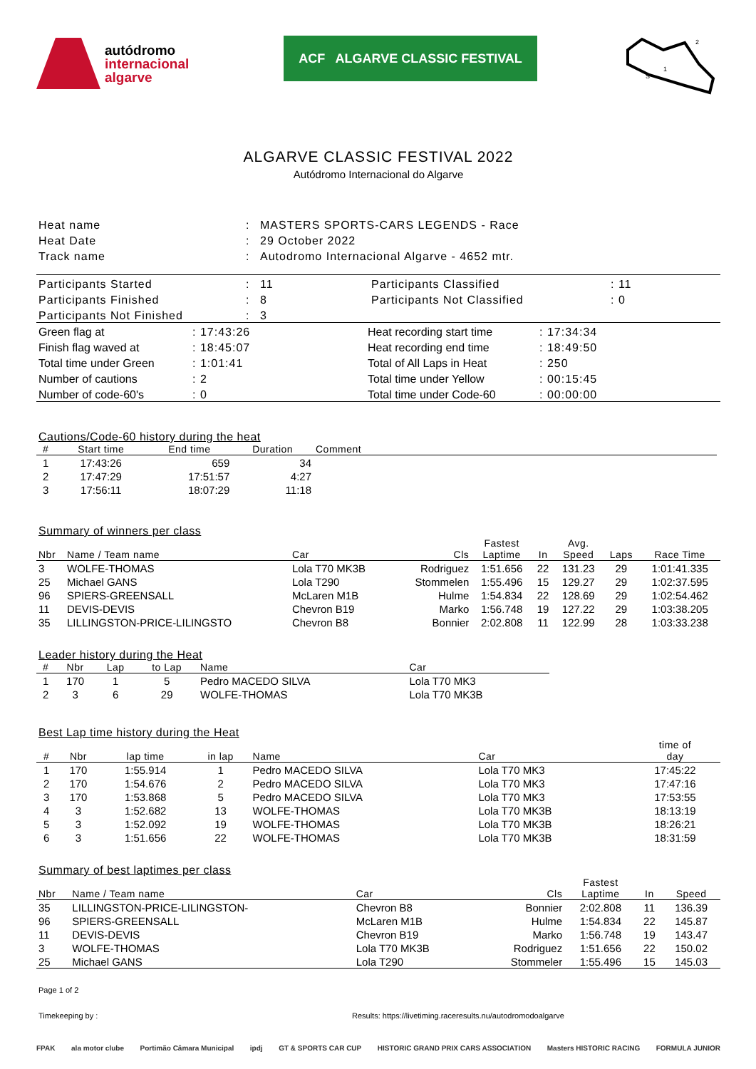autódromo
internacional
algarve
ACF ALGARVE CLASSIC FESTIVAL
2
1
S
ALGARVE CLASSIC FESTIVAL 2022
Autódromo Internacional do Algarve
| Heat name | : | MASTERS SPORTS-CARS LEGENDS - Race |
| Heat Date | : | 29 October 2022 |
| Track name | : | Autodromo Internacional Algarve - 4652 mtr. |
| Participants Started | : | 11 | Participants Classified | : 11 |
| Participants Finished | : | 8 | Participants Not Classified | : 0 |
| Participants Not Finished | : | 3 | | |
| Green flag at | : 17:43:26 | Heat recording start time | : 17:34:34 |
| Finish flag waved at | : 18:45:07 | Heat recording end time | : 18:49:50 |
| Total time under Green | : 1:01:41 | Total of All Laps in Heat | : 250 |
| Number of cautions | : 2 | Total time under Yellow | : 00:15:45 |
| Number of code-60's | : 0 | Total time under Code-60 | : 00:00:00 |
Cautions/Code-60 history during the heat
| # | Start time | End time | Duration | Comment |
| --- | --- | --- | --- | --- |
| 1 | 17:43:26 | 659 | 34 | |
| 2 | 17:47:29 | 17:51:57 | 4:27 | |
| 3 | 17:56:11 | 18:07:29 | 11:18 | |
Summary of winners per class
| Nbr | Name / Team name | Car | Cls | Fastest Laptime | In | Avg. Speed | Laps | Race Time |
| --- | --- | --- | --- | --- | --- | --- | --- | --- |
| 3 | WOLFE-THOMAS | Lola T70 MK3B | Rodriguez | 1:51.656 | 22 | 131.23 | 29 | 1:01:41.335 |
| 25 | Michael GANS | Lola T290 | Stommelen | 1:55.496 | 15 | 129.27 | 29 | 1:02:37.595 |
| 96 | SPIERS-GREENSALL | McLaren M1B | Hulme | 1:54.834 | 22 | 128.69 | 29 | 1:02:54.462 |
| 11 | DEVIS-DEVIS | Chevron B19 | Marko | 1:56.748 | 19 | 127.22 | 29 | 1:03:38.205 |
| 35 | LILLINGSTON-PRICE-LILINGSTO | Chevron B8 | Bonnier | 2:02.808 | 11 | 122.99 | 28 | 1:03:33.238 |
Leader history during the Heat
| # | Nbr | Lap | to Lap | Name | Car |
| --- | --- | --- | --- | --- | --- |
| 1 | 170 | 1 | 5 | Pedro MACEDO SILVA | Lola T70 MK3 |
| 2 | 3 | 6 | 29 | WOLFE-THOMAS | Lola T70 MK3B |
Best Lap time history during the Heat
| # | Nbr | lap time | in lap | Name | Car | time of day |
| --- | --- | --- | --- | --- | --- | --- |
| 1 | 170 | 1:55.914 | 1 | Pedro MACEDO SILVA | Lola T70 MK3 | 17:45:22 |
| 2 | 170 | 1:54.676 | 2 | Pedro MACEDO SILVA | Lola T70 MK3 | 17:47:16 |
| 3 | 170 | 1:53.868 | 5 | Pedro MACEDO SILVA | Lola T70 MK3 | 17:53:55 |
| 4 | 3 | 1:52.682 | 13 | WOLFE-THOMAS | Lola T70 MK3B | 18:13:19 |
| 5 | 3 | 1:52.092 | 19 | WOLFE-THOMAS | Lola T70 MK3B | 18:26:21 |
| 6 | 3 | 1:51.656 | 22 | WOLFE-THOMAS | Lola T70 MK3B | 18:31:59 |
Summary of best laptimes per class
| Nbr | Name / Team name | Car | Cls | Fastest Laptime | In | Speed |
| --- | --- | --- | --- | --- | --- | --- |
| 35 | LILLINGSTON-PRICE-LILINGSTON- | Chevron B8 | Bonnier | 2:02.808 | 11 | 136.39 |
| 96 | SPIERS-GREENSALL | McLaren M1B | Hulme | 1:54.834 | 22 | 145.87 |
| 11 | DEVIS-DEVIS | Chevron B19 | Marko | 1:56.748 | 19 | 143.47 |
| 3 | WOLFE-THOMAS | Lola T70 MK3B | Rodriguez | 1:51.656 | 22 | 150.02 |
| 25 | Michael GANS | Lola T290 | Stommeler | 1:55.496 | 15 | 145.03 |
Page 1 of 2
Timekeeping by : Results: https://livetiming.raceresults.nu/autodromodoalgarve
FPAK ala motor clube Portimão Câmara Municipal ipdj GT & SPORTS CAR CUP HISTORIC GRAND PRIX CARS ASSOCIATION Masters HISTORIC RACING FORMULA JUNIOR